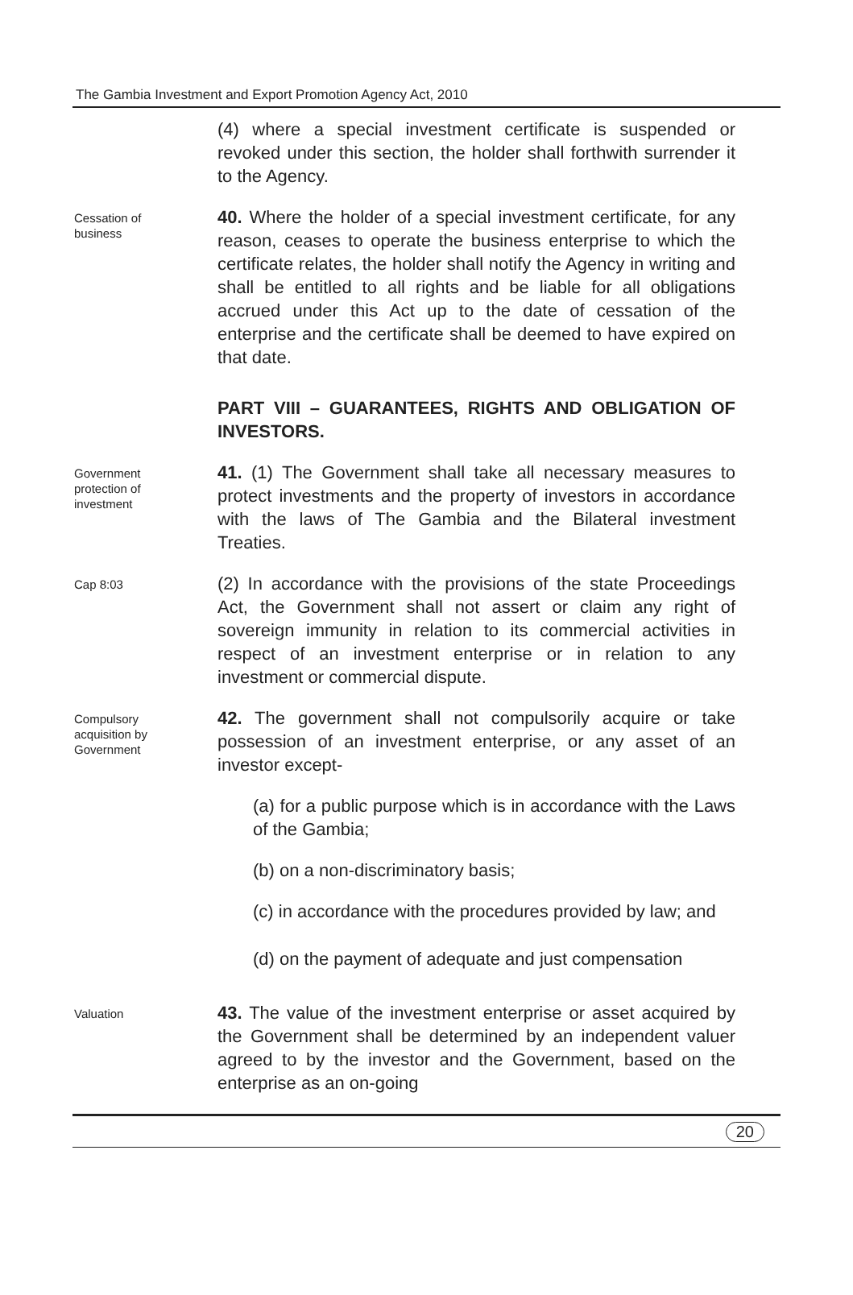The Gambia Investment and Export Promotion Agency Act, 2010
(4) where a special investment certificate is suspended or revoked under this section, the holder shall forthwith surrender it to the Agency.
Cessation of
business
40. Where the holder of a special investment certificate, for any reason, ceases to operate the business enterprise to which the certificate relates, the holder shall notify the Agency in writing and shall be entitled to all rights and be liable for all obligations accrued under this Act up to the date of cessation of the enterprise and the certificate shall be deemed to have expired on that date.
PART VIII – GUARANTEES, RIGHTS AND OBLIGATION OF INVESTORS.
Government
protection of
investment
41. (1) The Government shall take all necessary measures to protect investments and the property of investors in accordance with the laws of The Gambia and the Bilateral investment Treaties.
Cap 8:03
(2) In accordance with the provisions of the state Proceedings Act, the Government shall not assert or claim any right of sovereign immunity in relation to its commercial activities in respect of an investment enterprise or in relation to any investment or commercial dispute.
Compulsory
acquisition by
Government
42. The government shall not compulsorily acquire or take possession of an investment enterprise, or any asset of an investor except-
(a) for a public purpose which is in accordance with the Laws of the Gambia;
(b) on a non-discriminatory basis;
(c) in accordance with the procedures provided by law; and
(d) on the payment of adequate and just compensation
Valuation
43. The value of the investment enterprise or asset acquired by the Government shall be determined by an independent valuer agreed to by the investor and the Government, based on the enterprise as an on-going
20